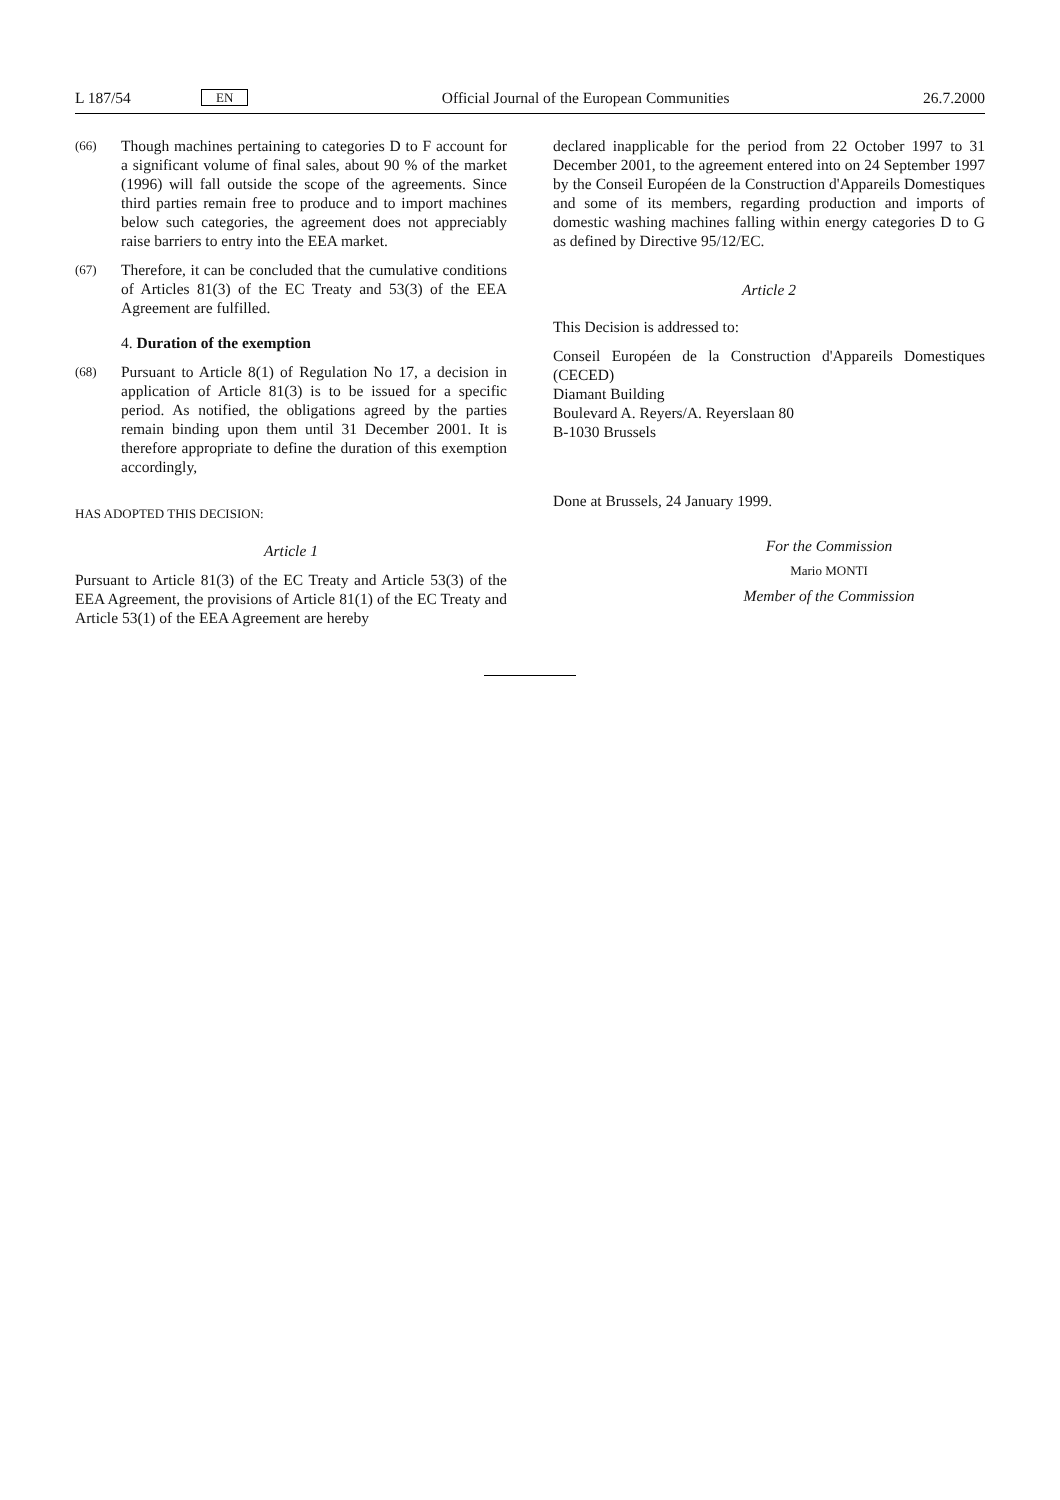L 187/54 EN Official Journal of the European Communities 26.7.2000
(66) Though machines pertaining to categories D to F account for a significant volume of final sales, about 90 % of the market (1996) will fall outside the scope of the agreements. Since third parties remain free to produce and to import machines below such categories, the agreement does not appreciably raise barriers to entry into the EEA market.
(67) Therefore, it can be concluded that the cumulative conditions of Articles 81(3) of the EC Treaty and 53(3) of the EEA Agreement are fulfilled.
4. Duration of the exemption
(68) Pursuant to Article 8(1) of Regulation No 17, a decision in application of Article 81(3) is to be issued for a specific period. As notified, the obligations agreed by the parties remain binding upon them until 31 December 2001. It is therefore appropriate to define the duration of this exemption accordingly,
HAS ADOPTED THIS DECISION:
Article 1
Pursuant to Article 81(3) of the EC Treaty and Article 53(3) of the EEA Agreement, the provisions of Article 81(1) of the EC Treaty and Article 53(1) of the EEA Agreement are hereby
declared inapplicable for the period from 22 October 1997 to 31 December 2001, to the agreement entered into on 24 September 1997 by the Conseil Européen de la Construction d'Appareils Domestiques and some of its members, regarding production and imports of domestic washing machines falling within energy categories D to G as defined by Directive 95/12/EC.
Article 2
This Decision is addressed to:
Conseil Européen de la Construction d'Appareils Domestiques (CECED)
Diamant Building
Boulevard A. Reyers/A. Reyerslaan 80
B-1030 Brussels
Done at Brussels, 24 January 1999.
For the Commission
Mario MONTI
Member of the Commission